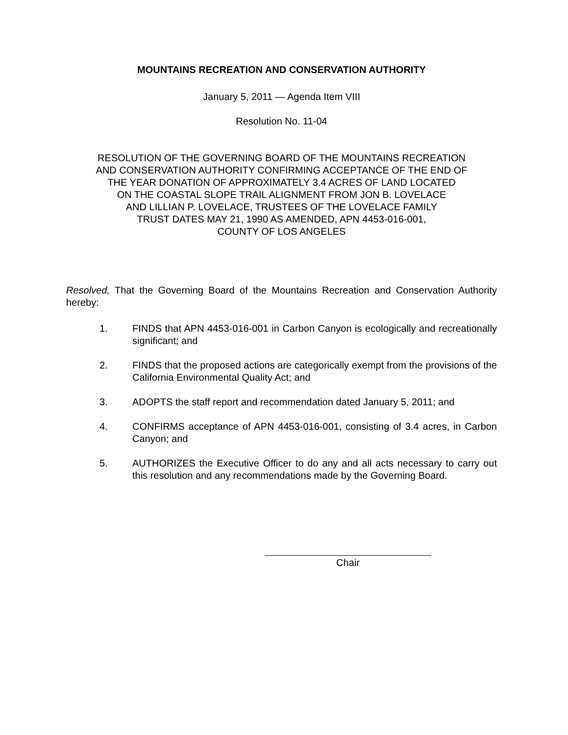MOUNTAINS RECREATION AND CONSERVATION AUTHORITY
January 5, 2011 — Agenda Item VIII
Resolution No. 11-04
RESOLUTION OF THE GOVERNING BOARD OF THE MOUNTAINS RECREATION
AND CONSERVATION AUTHORITY CONFIRMING ACCEPTANCE OF THE END OF
THE YEAR DONATION OF APPROXIMATELY 3.4 ACRES OF LAND LOCATED
ON THE COASTAL SLOPE TRAIL ALIGNMENT FROM JON B. LOVELACE
AND LILLIAN P. LOVELACE, TRUSTEES OF THE LOVELACE FAMILY
TRUST DATES MAY 21, 1990 AS AMENDED, APN 4453-016-001,
COUNTY OF LOS ANGELES
Resolved, That the Governing Board of the Mountains Recreation and Conservation Authority hereby:
1. FINDS that APN 4453-016-001 in Carbon Canyon is ecologically and recreationally significant; and
2. FINDS that the proposed actions are categorically exempt from the provisions of the California Environmental Quality Act; and
3. ADOPTS the staff report and recommendation dated January 5, 2011; and
4. CONFIRMS acceptance of APN 4453-016-001, consisting of 3.4 acres, in Carbon Canyon; and
5. AUTHORIZES the Executive Officer to do any and all acts necessary to carry out this resolution and any recommendations made by the Governing Board.
Chair